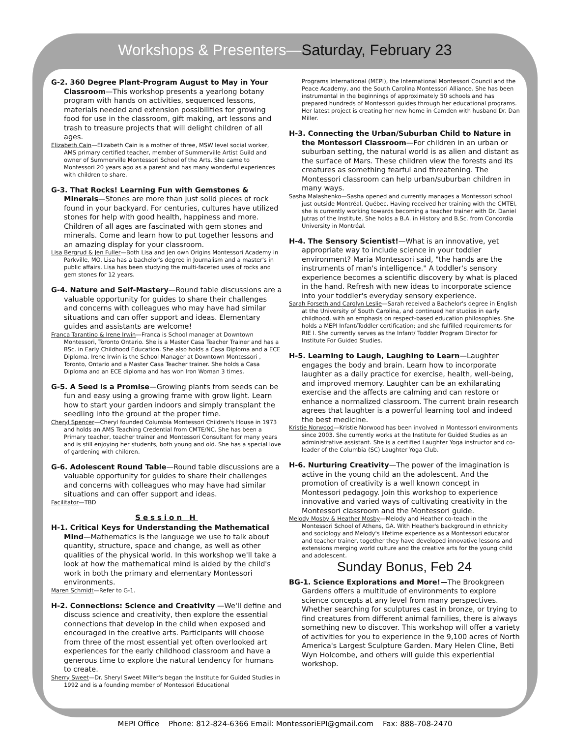Workshops & Presenters—Saturday, February 23
G-2. 360 Degree Plant-Program August to May in Your Classroom—This workshop presents a yearlong botany program with hands on activities, sequenced lessons, materials needed and extension possibilities for growing food for use in the classroom, gift making, art lessons and trash to treasure projects that will delight children of all ages.
Elizabeth Cain—Elizabeth Cain is a mother of three, MSW level social worker, AMS primary certified teacher, member of Summerville Artist Guild and owner of Summerville Montessori School of the Arts. She came to Montessori 20 years ago as a parent and has many wonderful experiences with children to share.
G-3. That Rocks! Learning Fun with Gemstones & Minerals—Stones are more than just solid pieces of rock found in your backyard. For centuries, cultures have utilized stones for help with good health, happiness and more. Children of all ages are fascinated with gem stones and minerals. Come and learn how to put together lessons and an amazing display for your classroom.
Lisa Bergrud & Jen Fuller—Both Lisa and Jen own Origins Montessori Academy in Parkville, MO. Lisa has a bachelor's degree in Journalism and a master's in public affairs. Lisa has been studying the multi-faceted uses of rocks and gem stones for 12 years.
G-4. Nature and Self-Mastery—Round table discussions are a valuable opportunity for guides to share their challenges and concerns with colleagues who may have had similar situations and can offer support and ideas. Elementary guides and assistants are welcome!
Franca Tarantino & Irene Irwin—Franca is School manager at Downtown Montessori, Toronto Ontario. She is a Master Casa Teacher Trainer and has a BSc. in Early Childhood Education. She also holds a Casa Diploma and a ECE Diploma. Irene Irwin is the School Manager at Downtown Montessori , Toronto, Ontario and a Master Casa Teacher trainer. She holds a Casa Diploma and an ECE diploma and has won Iron Woman 3 times.
G-5. A Seed is a Promise—Growing plants from seeds can be fun and easy using a growing frame with grow light. Learn how to start your garden indoors and simply transplant the seedling into the ground at the proper time.
Cheryl Spencer—Cheryl founded Columbia Montessori Children's House in 1973 and holds an AMS Teaching Credential from CMTE/NC. She has been a Primary teacher, teacher trainer and Montessori Consultant for many years and is still enjoying her students, both young and old. She has a special love of gardening with children.
G-6. Adolescent Round Table—Round table discussions are a valuable opportunity for guides to share their challenges and concerns with colleagues who may have had similar situations and can offer support and ideas.
Facilitator—TBD
Session H
H-1. Critical Keys for Understanding the Mathematical Mind—Mathematics is the language we use to talk about quantity, structure, space and change, as well as other qualities of the physical world. In this workshop we'll take a look at how the mathematical mind is aided by the child's work in both the primary and elementary Montessori environments.
Maren Schmidt—Refer to G-1.
H-2. Connections: Science and Creativity —We'll define and discuss science and creativity, then explore the essential connections that develop in the child when exposed and encouraged in the creative arts. Participants will choose from three of the most essential yet often overlooked art experiences for the early childhood classroom and have a generous time to explore the natural tendency for humans to create.
Sherry Sweet—Dr. Sheryl Sweet Miller's began the Institute for Guided Studies in 1992 and is a founding member of Montessori Educational
Programs International (MEPI), the International Montessori Council and the Peace Academy, and the South Carolina Montessori Alliance. She has been instrumental in the beginnings of approximately 50 schools and has prepared hundreds of Montessori guides through her educational programs. Her latest project is creating her new home in Camden with husband Dr. Dan Miller.
H-3. Connecting the Urban/Suburban Child to Nature in the Montessori Classroom—For children in an urban or suburban setting, the natural world is as alien and distant as the surface of Mars. These children view the forests and its creatures as something fearful and threatening. The Montessori classroom can help urban/suburban children in many ways.
Sasha Malashenko—Sasha opened and currently manages a Montessori school just outside Montréal, Québec. Having received her training with the CMTEI, she is currently working towards becoming a teacher trainer with Dr. Daniel Jutras of the Institute. She holds a B.A. in History and B.Sc. from Concordia University in Montréal.
H-4. The Sensory Scientist!—What is an innovative, yet appropriate way to include science in your toddler environment? Maria Montessori said, "the hands are the instruments of man's intelligence." A toddler's sensory experience becomes a scientific discovery by what is placed in the hand. Refresh with new ideas to incorporate science into your toddler's everyday sensory experience.
Sarah Forseth and Carolyn Leslie—Sarah received a Bachelor's degree in English at the University of South Carolina, and continued her studies in early childhood, with an emphasis on respect-based education philosophies. She holds a MEPI Infant/Toddler certification; and she fulfilled requirements for RIE I. She currently serves as the Infant/ Toddler Program Director for Institute For Guided Studies.
H-5. Learning to Laugh, Laughing to Learn—Laughter engages the body and brain. Learn how to incorporate laughter as a daily practice for exercise, health, well-being, and improved memory. Laughter can be an exhilarating exercise and the affects are calming and can restore or enhance a normalized classroom. The current brain research agrees that laughter is a powerful learning tool and indeed the best medicine.
Kristie Norwood—Kristie Norwood has been involved in Montessori environments since 2003. She currently works at the Institute for Guided Studies as an administrative assistant. She is a certified Laughter Yoga instructor and co-leader of the Columbia (SC) Laughter Yoga Club.
H-6. Nurturing Creativity—The power of the imagination is active in the young child an the adolescent. And the promotion of creativity is a well known concept in Montessori pedagogy. Join this workshop to experience innovative and varied ways of cultivating creativity in the Montessori classroom and the Montessori guide.
Melody Mosby & Heather Mosby—Melody and Heather co-teach in the Montessori School of Athens, GA. With Heather's background in ethnicity and sociology and Melody's lifetime experience as a Montessori educator and teacher trainer, together they have developed innovative lessons and extensions merging world culture and the creative arts for the young child and adolescent.
Sunday Bonus, Feb 24
BG-1. Science Explorations and More!—The Brookgreen Gardens offers a multitude of environments to explore science concepts at any level from many perspectives. Whether searching for sculptures cast in bronze, or trying to find creatures from different animal families, there is always something new to discover. This workshop will offer a variety of activities for you to experience in the 9,100 acres of North America's Largest Sculpture Garden. Mary Helen Cline, Beti Wyn Holcombe, and others will guide this experiential workshop.
MEPI Office Phone: 812-824-6366 Email: MontessoriEPI@gmail.com Fax: 888-708-2470